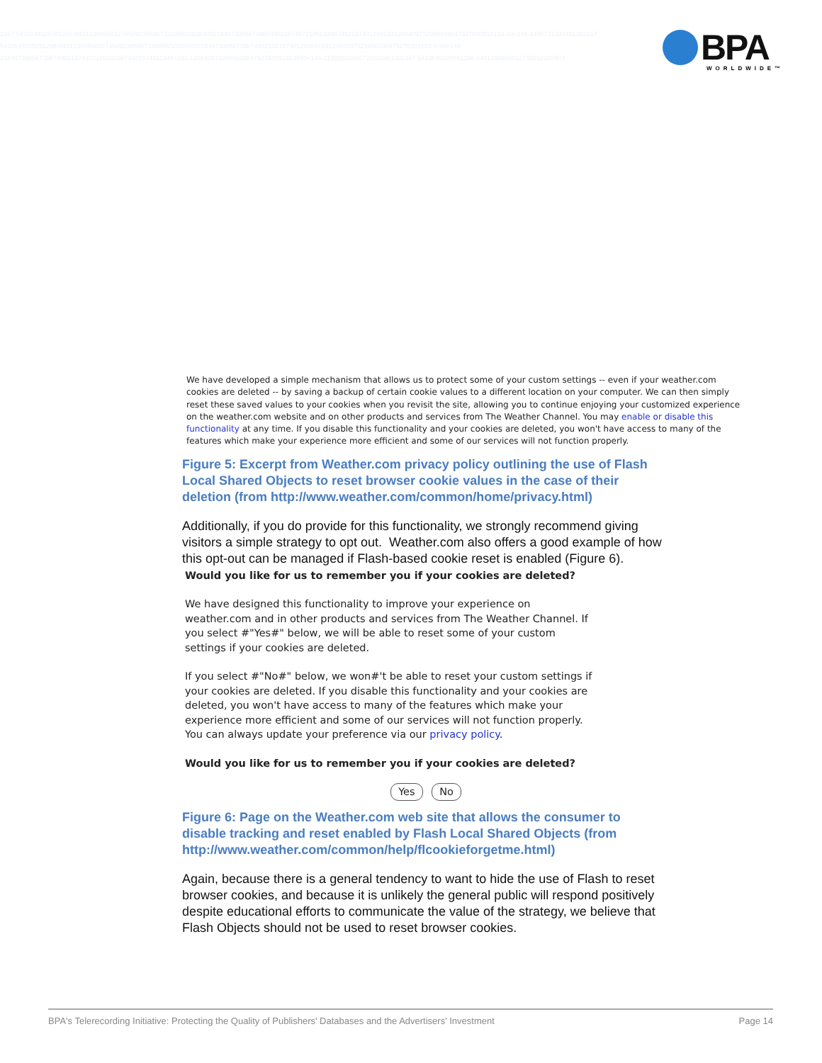2167 5432649325091298-0481238956832745092385907238956029384092184973985673987490218749721856329874921874012991931208409732985639847927830918139-30=149-3495721083401382167 5432649325091298-048123895683274509238590723895602938409218497398567398749021921874012939919312084097329856398479278309183-9-30=149 2184973985673987490218749721856329874921874011349=193-120840973298563984792783091813930=149-21985093495721083401382167 5432649325091298-0481238956832745092385907
BPA
WORLDWIDE™
We have developed a simple mechanism that allows us to protect some of your custom settings -- even if your weather.com cookies are deleted -- by saving a backup of certain cookie values to a different location on your computer. We can then simply reset these saved values to your cookies when you revisit the site, allowing you to continue enjoying your customized experience on the weather.com website and on other products and services from The Weather Channel. You may enable or disable this functionality at any time. If you disable this functionality and your cookies are deleted, you won't have access to many of the features which make your experience more efficient and some of our services will not function properly.
Figure 5: Excerpt from Weather.com privacy policy outlining the use of Flash Local Shared Objects to reset browser cookie values in the case of their deletion (from http://www.weather.com/common/home/privacy.html)
Additionally, if you do provide for this functionality, we strongly recommend giving visitors a simple strategy to opt out. Weather.com also offers a good example of how this opt-out can be managed if Flash-based cookie reset is enabled (Figure 6).
Would you like for us to remember you if your cookies are deleted?
We have designed this functionality to improve your experience on weather.com and in other products and services from The Weather Channel. If you select #"Yes#" below, we will be able to reset some of your custom settings if your cookies are deleted.
If you select #"No#" below, we won#'t be able to reset your custom settings if your cookies are deleted. If you disable this functionality and your cookies are deleted, you won't have access to many of the features which make your experience more efficient and some of our services will not function properly. You can always update your preference via our privacy policy.
Would you like for us to remember you if your cookies are deleted?
Yes No
Figure 6: Page on the Weather.com web site that allows the consumer to disable tracking and reset enabled by Flash Local Shared Objects (from http://www.weather.com/common/help/flcookieforgetme.html)
Again, because there is a general tendency to want to hide the use of Flash to reset browser cookies, and because it is unlikely the general public will respond positively despite educational efforts to communicate the value of the strategy, we believe that Flash Objects should not be used to reset browser cookies.
BPA's Telerecording Initiative: Protecting the Quality of Publishers' Databases and the Advertisers' Investment Page 14